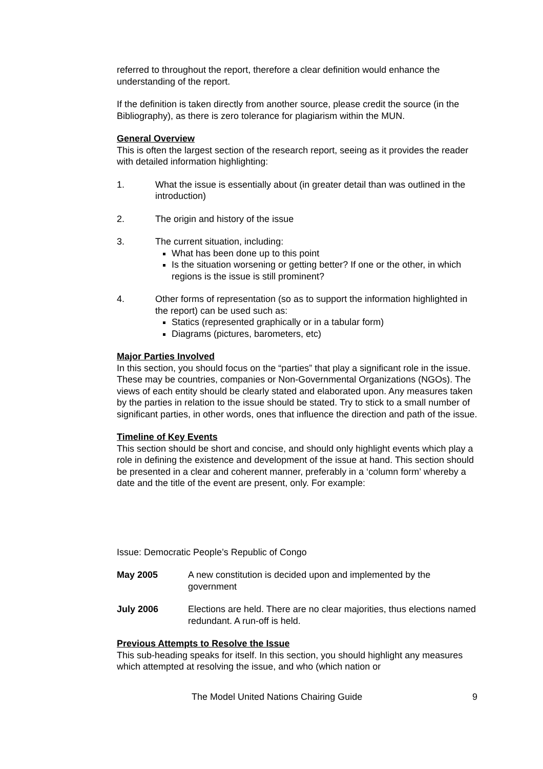referred to throughout the report, therefore a clear definition would enhance the understanding of the report.
If the definition is taken directly from another source, please credit the source (in the Bibliography), as there is zero tolerance for plagiarism within the MUN.
General Overview
This is often the largest section of the research report, seeing as it provides the reader with detailed information highlighting:
1. What the issue is essentially about (in greater detail than was outlined in the introduction)
2. The origin and history of the issue
3. The current situation, including:
What has been done up to this point
Is the situation worsening or getting better? If one or the other, in which regions is the issue is still prominent?
4. Other forms of representation (so as to support the information highlighted in the report) can be used such as:
Statics (represented graphically or in a tabular form)
Diagrams (pictures, barometers, etc)
Major Parties Involved
In this section, you should focus on the “parties” that play a significant role in the issue. These may be countries, companies or Non-Governmental Organizations (NGOs). The views of each entity should be clearly stated and elaborated upon. Any measures taken by the parties in relation to the issue should be stated. Try to stick to a small number of significant parties, in other words, ones that influence the direction and path of the issue.
Timeline of Key Events
This section should be short and concise, and should only highlight events which play a role in defining the existence and development of the issue at hand. This section should be presented in a clear and coherent manner, preferably in a ‘column form’ whereby a date and the title of the event are present, only. For example:
Issue: Democratic People’s Republic of Congo
May 2005 A new constitution is decided upon and implemented by the government
July 2006 Elections are held. There are no clear majorities, thus elections named redundant. A run-off is held.
Previous Attempts to Resolve the Issue
This sub-heading speaks for itself. In this section, you should highlight any measures which attempted at resolving the issue, and who (which nation or
The Model United Nations Chairing Guide 9